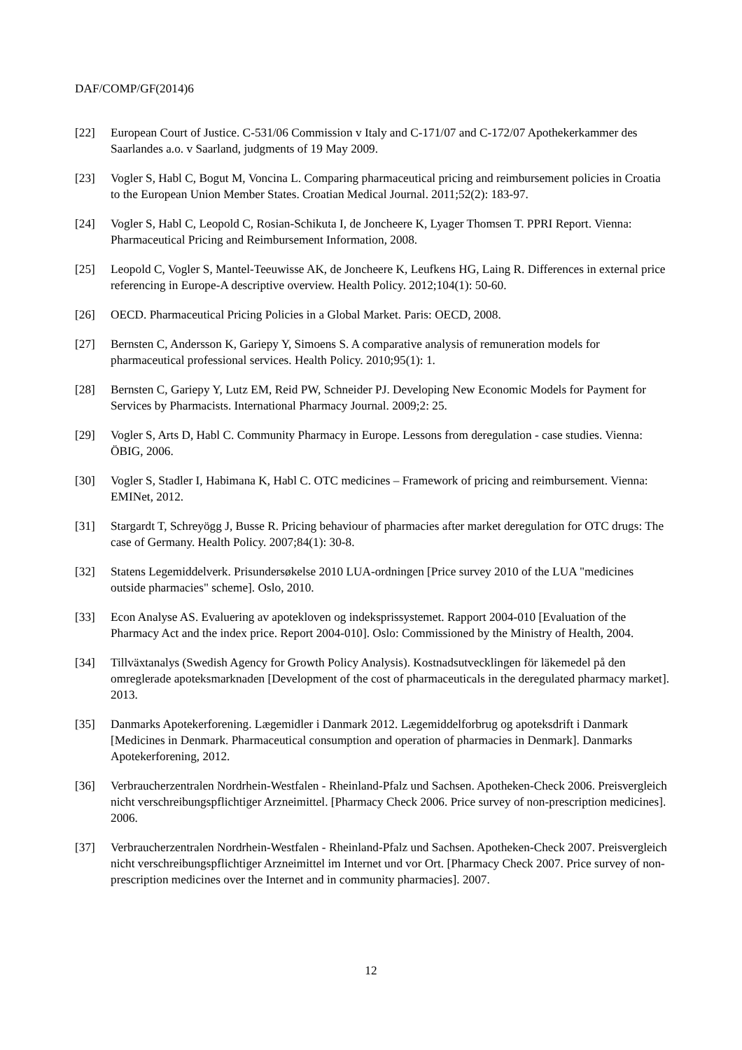DAF/COMP/GF(2014)6
[22] European Court of Justice. C-531/06 Commission v Italy and C-171/07 and C-172/07 Apothekerkammer des Saarlandes a.o. v Saarland, judgments of 19 May 2009.
[23] Vogler S, Habl C, Bogut M, Voncina L. Comparing pharmaceutical pricing and reimbursement policies in Croatia to the European Union Member States. Croatian Medical Journal. 2011;52(2): 183-97.
[24] Vogler S, Habl C, Leopold C, Rosian-Schikuta I, de Joncheere K, Lyager Thomsen T. PPRI Report. Vienna: Pharmaceutical Pricing and Reimbursement Information, 2008.
[25] Leopold C, Vogler S, Mantel-Teeuwisse AK, de Joncheere K, Leufkens HG, Laing R. Differences in external price referencing in Europe-A descriptive overview. Health Policy. 2012;104(1): 50-60.
[26] OECD. Pharmaceutical Pricing Policies in a Global Market. Paris: OECD, 2008.
[27] Bernsten C, Andersson K, Gariepy Y, Simoens S. A comparative analysis of remuneration models for pharmaceutical professional services. Health Policy. 2010;95(1): 1.
[28] Bernsten C, Gariepy Y, Lutz EM, Reid PW, Schneider PJ. Developing New Economic Models for Payment for Services by Pharmacists. International Pharmacy Journal. 2009;2: 25.
[29] Vogler S, Arts D, Habl C. Community Pharmacy in Europe. Lessons from deregulation - case studies. Vienna: ÖBIG, 2006.
[30] Vogler S, Stadler I, Habimana K, Habl C. OTC medicines – Framework of pricing and reimbursement. Vienna: EMINet, 2012.
[31] Stargardt T, Schreyögg J, Busse R. Pricing behaviour of pharmacies after market deregulation for OTC drugs: The case of Germany. Health Policy. 2007;84(1): 30-8.
[32] Statens Legemiddelverk. Prisundersøkelse 2010 LUA-ordningen [Price survey 2010 of the LUA "medicines outside pharmacies" scheme]. Oslo, 2010.
[33] Econ Analyse AS. Evaluering av apotekloven og indeksprissystemet. Rapport 2004-010 [Evaluation of the Pharmacy Act and the index price. Report 2004-010]. Oslo: Commissioned by the Ministry of Health, 2004.
[34] Tillväxtanalys (Swedish Agency for Growth Policy Analysis). Kostnadsutvecklingen för läkemedel på den omreglerade apoteksmarknaden [Development of the cost of pharmaceuticals in the deregulated pharmacy market]. 2013.
[35] Danmarks Apotekerforening. Lægemidler i Danmark 2012. Lægemiddelforbrug og apoteksdrift i Danmark [Medicines in Denmark. Pharmaceutical consumption and operation of pharmacies in Denmark]. Danmarks Apotekerforening, 2012.
[36] Verbraucherzentralen Nordrhein-Westfalen - Rheinland-Pfalz und Sachsen. Apotheken-Check 2006. Preisvergleich nicht verschreibungspflichtiger Arzneimittel. [Pharmacy Check 2006. Price survey of non-prescription medicines]. 2006.
[37] Verbraucherzentralen Nordrhein-Westfalen - Rheinland-Pfalz und Sachsen. Apotheken-Check 2007. Preisvergleich nicht verschreibungspflichtiger Arzneimittel im Internet und vor Ort. [Pharmacy Check 2007. Price survey of non-prescription medicines over the Internet and in community pharmacies]. 2007.
12